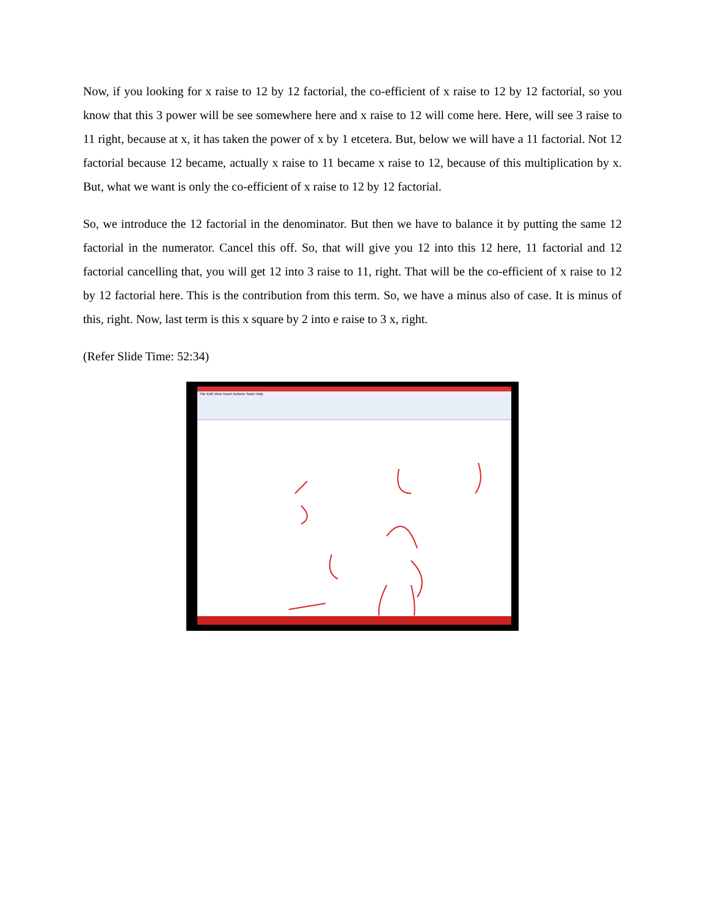Now, if you looking for x raise to 12 by 12 factorial, the co-efficient of x raise to 12 by 12 factorial, so you know that this 3 power will be see somewhere here and x raise to 12 will come here. Here, will see 3 raise to 11 right, because at x, it has taken the power of x by 1 etcetera. But, below we will have a 11 factorial. Not 12 factorial because 12 became, actually x raise to 11 became x raise to 12, because of this multiplication by x. But, what we want is only the co-efficient of x raise to 12 by 12 factorial.
So, we introduce the 12 factorial in the denominator. But then we have to balance it by putting the same 12 factorial in the numerator. Cancel this off. So, that will give you 12 into this 12 here, 11 factorial and 12 factorial cancelling that, you will get 12 into 3 raise to 11, right. That will be the co-efficient of x raise to 12 by 12 factorial here. This is the contribution from this term. So, we have a minus also of case. It is minus of this, right. Now, last term is this x square by 2 into e raise to 3 x, right.
(Refer Slide Time: 52:34)
File Edit View Insert Actions Tools Help